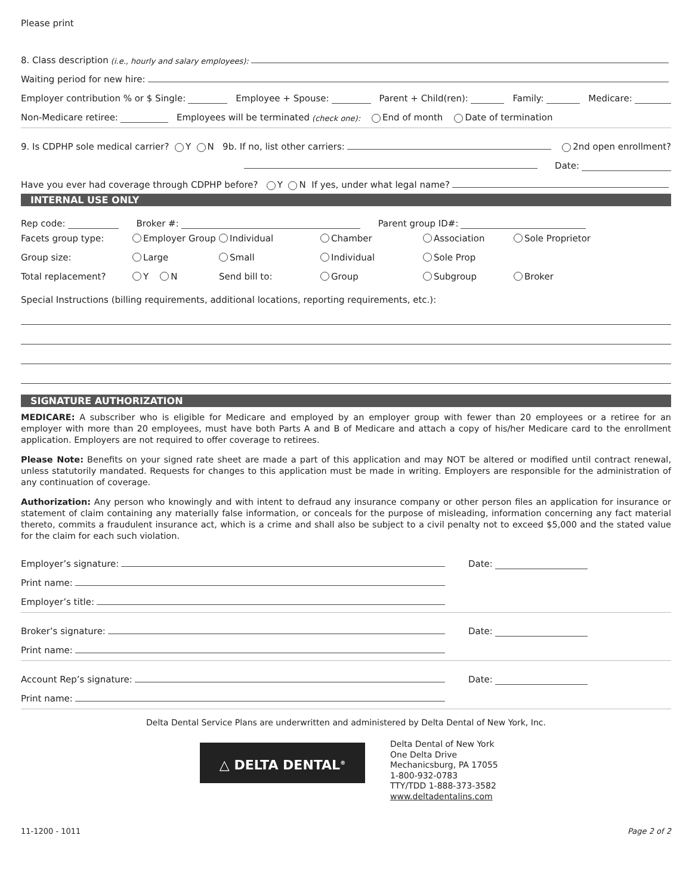Please print
8. Class description (i.e., hourly and salary employees):
Waiting period for new hire:
Employer contribution % or $ Single: Employee + Spouse: Parent + Child(ren): Family: Medicare:
Non-Medicare retiree: Employees will be terminated (check one): End of month Date of termination
9. Is CDPHP sole medical carrier? Y N 9b. If no, list other carriers: 2nd open enrollment?
Date:
Have you ever had coverage through CDPHP before? Y N If yes, under what legal name?
INTERNAL USE ONLY
Rep code: Broker #: Parent group ID#:
Facets group type:
Employer Group
Individual
Chamber
Association
Sole Proprietor
Group size:
Large
Small
Individual
Sole Prop
Total replacement?
Y N
Send bill to:
Group
Subgroup
Broker
Special Instructions (billing requirements, additional locations, reporting requirements, etc.):
SIGNATURE AUTHORIZATION
MEDICARE: A subscriber who is eligible for Medicare and employed by an employer group with fewer than 20 employees or a retiree for an employer with more than 20 employees, must have both Parts A and B of Medicare and attach a copy of his/her Medicare card to the enrollment application. Employers are not required to offer coverage to retirees.
Please Note: Benefits on your signed rate sheet are made a part of this application and may NOT be altered or modified until contract renewal, unless statutorily mandated. Requests for changes to this application must be made in writing. Employers are responsible for the administration of any continuation of coverage.
Authorization: Any person who knowingly and with intent to defraud any insurance company or other person files an application for insurance or statement of claim containing any materially false information, or conceals for the purpose of misleading, information concerning any fact material thereto, commits a fraudulent insurance act, which is a crime and shall also be subject to a civil penalty not to exceed $5,000 and the stated value for the claim for each such violation.
Employer’s signature:
Print name:
Employer’s title:
Date:
Broker’s signature:
Print name:
Date:
Account Rep’s signature:
Print name:
Date:
Delta Dental Service Plans are underwritten and administered by Delta Dental of New York, Inc.
△ DELTA DENTAL<sup>®</sup>
Delta Dental of New York
One Delta Drive
Mechanicsburg, PA 17055
1-800-932-0783
TTY/TDD 1-888-373-3582
www.deltadentalins.com
11-1200 - 1011 Page 2 of 2